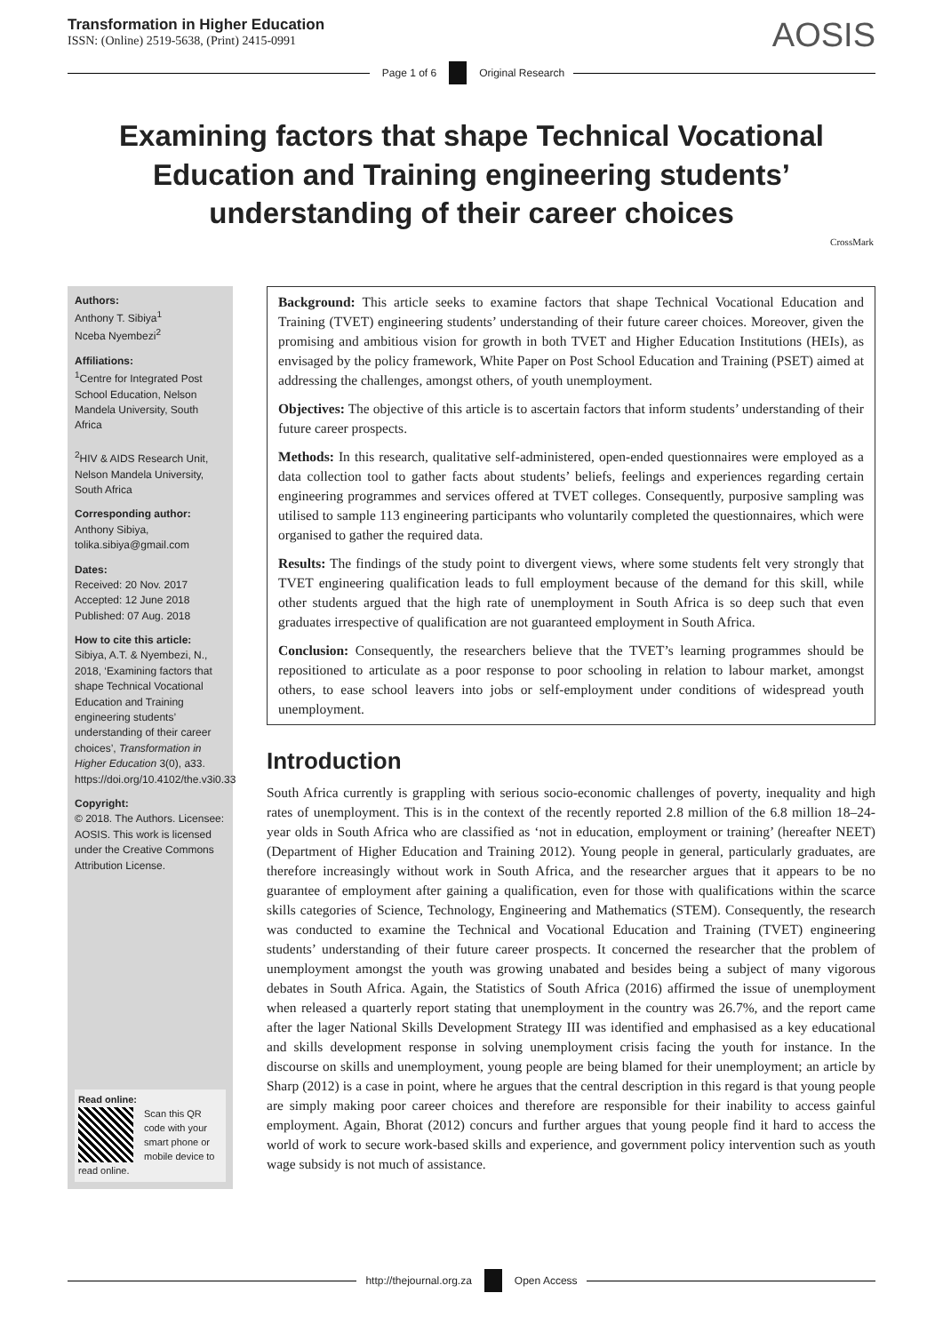Transformation in Higher Education
ISSN: (Online) 2519-5638, (Print) 2415-0991
AOSIS
Page 1 of 6 Original Research
Examining factors that shape Technical Vocational Education and Training engineering students’ understanding of their career choices
CrossMark
Authors:
Anthony T. Sibiya<sup>1</sup>
Nceba Nyembezi<sup>2</sup>
Affiliations:
<sup>1</sup>Centre for Integrated Post School Education, Nelson Mandela University, South Africa
<sup>2</sup>HIV & AIDS Research Unit, Nelson Mandela University, South Africa
Corresponding author:
Anthony Sibiya,
tolika.sibiya@gmail.com
Dates:
Received: 20 Nov. 2017
Accepted: 12 June 2018
Published: 07 Aug. 2018
How to cite this article:
Sibiya, A.T. & Nyembezi, N., 2018, ‘Examining factors that shape Technical Vocational Education and Training engineering students’ understanding of their career choices’, Transformation in Higher Education 3(0), a33. https://doi.org/10.4102/the.v3i0.33
Copyright:
© 2018. The Authors. Licensee: AOSIS. This work is licensed under the Creative Commons Attribution License.
Read online:
Scan this QR code with your smart phone or mobile device to read online.
Background: This article seeks to examine factors that shape Technical Vocational Education and Training (TVET) engineering students’ understanding of their future career choices. Moreover, given the promising and ambitious vision for growth in both TVET and Higher Education Institutions (HEIs), as envisaged by the policy framework, White Paper on Post School Education and Training (PSET) aimed at addressing the challenges, amongst others, of youth unemployment.
Objectives: The objective of this article is to ascertain factors that inform students’ understanding of their future career prospects.
Methods: In this research, qualitative self-administered, open-ended questionnaires were employed as a data collection tool to gather facts about students’ beliefs, feelings and experiences regarding certain engineering programmes and services offered at TVET colleges. Consequently, purposive sampling was utilised to sample 113 engineering participants who voluntarily completed the questionnaires, which were organised to gather the required data.
Results: The findings of the study point to divergent views, where some students felt very strongly that TVET engineering qualification leads to full employment because of the demand for this skill, while other students argued that the high rate of unemployment in South Africa is so deep such that even graduates irrespective of qualification are not guaranteed employment in South Africa.
Conclusion: Consequently, the researchers believe that the TVET’s learning programmes should be repositioned to articulate as a poor response to poor schooling in relation to labour market, amongst others, to ease school leavers into jobs or self-employment under conditions of widespread youth unemployment.
Introduction
South Africa currently is grappling with serious socio-economic challenges of poverty, inequality and high rates of unemployment. This is in the context of the recently reported 2.8 million of the 6.8 million 18–24-year olds in South Africa who are classified as ‘not in education, employment or training’ (hereafter NEET) (Department of Higher Education and Training 2012). Young people in general, particularly graduates, are therefore increasingly without work in South Africa, and the researcher argues that it appears to be no guarantee of employment after gaining a qualification, even for those with qualifications within the scarce skills categories of Science, Technology, Engineering and Mathematics (STEM). Consequently, the research was conducted to examine the Technical and Vocational Education and Training (TVET) engineering students’ understanding of their future career prospects. It concerned the researcher that the problem of unemployment amongst the youth was growing unabated and besides being a subject of many vigorous debates in South Africa. Again, the Statistics of South Africa (2016) affirmed the issue of unemployment when released a quarterly report stating that unemployment in the country was 26.7%, and the report came after the lager National Skills Development Strategy III was identified and emphasised as a key educational and skills development response in solving unemployment crisis facing the youth for instance. In the discourse on skills and unemployment, young people are being blamed for their unemployment; an article by Sharp (2012) is a case in point, where he argues that the central description in this regard is that young people are simply making poor career choices and therefore are responsible for their inability to access gainful employment. Again, Bhorat (2012) concurs and further argues that young people find it hard to access the world of work to secure work-based skills and experience, and government policy intervention such as youth wage subsidy is not much of assistance.
http://thejournal.org.za Open Access